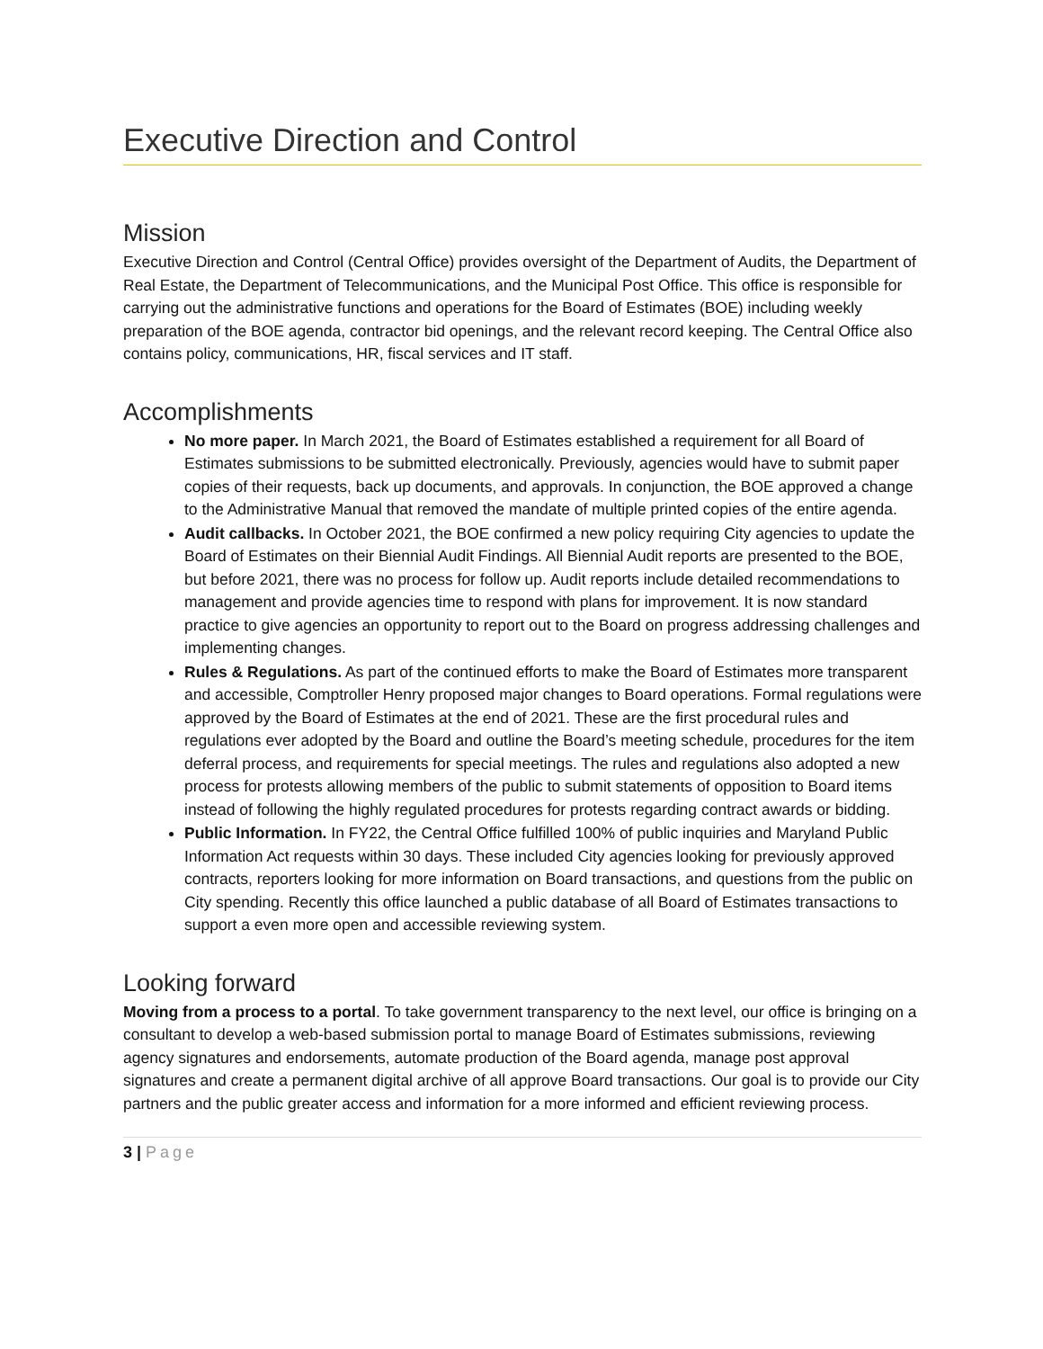Executive Direction and Control
Mission
Executive Direction and Control (Central Office) provides oversight of the Department of Audits, the Department of Real Estate, the Department of Telecommunications, and the Municipal Post Office. This office is responsible for carrying out the administrative functions and operations for the Board of Estimates (BOE) including weekly preparation of the BOE agenda, contractor bid openings, and the relevant record keeping. The Central Office also contains policy, communications, HR, fiscal services and IT staff.
Accomplishments
No more paper. In March 2021, the Board of Estimates established a requirement for all Board of Estimates submissions to be submitted electronically. Previously, agencies would have to submit paper copies of their requests, back up documents, and approvals. In conjunction, the BOE approved a change to the Administrative Manual that removed the mandate of multiple printed copies of the entire agenda.
Audit callbacks. In October 2021, the BOE confirmed a new policy requiring City agencies to update the Board of Estimates on their Biennial Audit Findings. All Biennial Audit reports are presented to the BOE, but before 2021, there was no process for follow up. Audit reports include detailed recommendations to management and provide agencies time to respond with plans for improvement. It is now standard practice to give agencies an opportunity to report out to the Board on progress addressing challenges and implementing changes.
Rules & Regulations. As part of the continued efforts to make the Board of Estimates more transparent and accessible, Comptroller Henry proposed major changes to Board operations. Formal regulations were approved by the Board of Estimates at the end of 2021. These are the first procedural rules and regulations ever adopted by the Board and outline the Board’s meeting schedule, procedures for the item deferral process, and requirements for special meetings. The rules and regulations also adopted a new process for protests allowing members of the public to submit statements of opposition to Board items instead of following the highly regulated procedures for protests regarding contract awards or bidding.
Public Information. In FY22, the Central Office fulfilled 100% of public inquiries and Maryland Public Information Act requests within 30 days. These included City agencies looking for previously approved contracts, reporters looking for more information on Board transactions, and questions from the public on City spending. Recently this office launched a public database of all Board of Estimates transactions to support a even more open and accessible reviewing system.
Looking forward
Moving from a process to a portal. To take government transparency to the next level, our office is bringing on a consultant to develop a web-based submission portal to manage Board of Estimates submissions, reviewing agency signatures and endorsements, automate production of the Board agenda, manage post approval signatures and create a permanent digital archive of all approve Board transactions. Our goal is to provide our City partners and the public greater access and information for a more informed and efficient reviewing process.
3 | Page